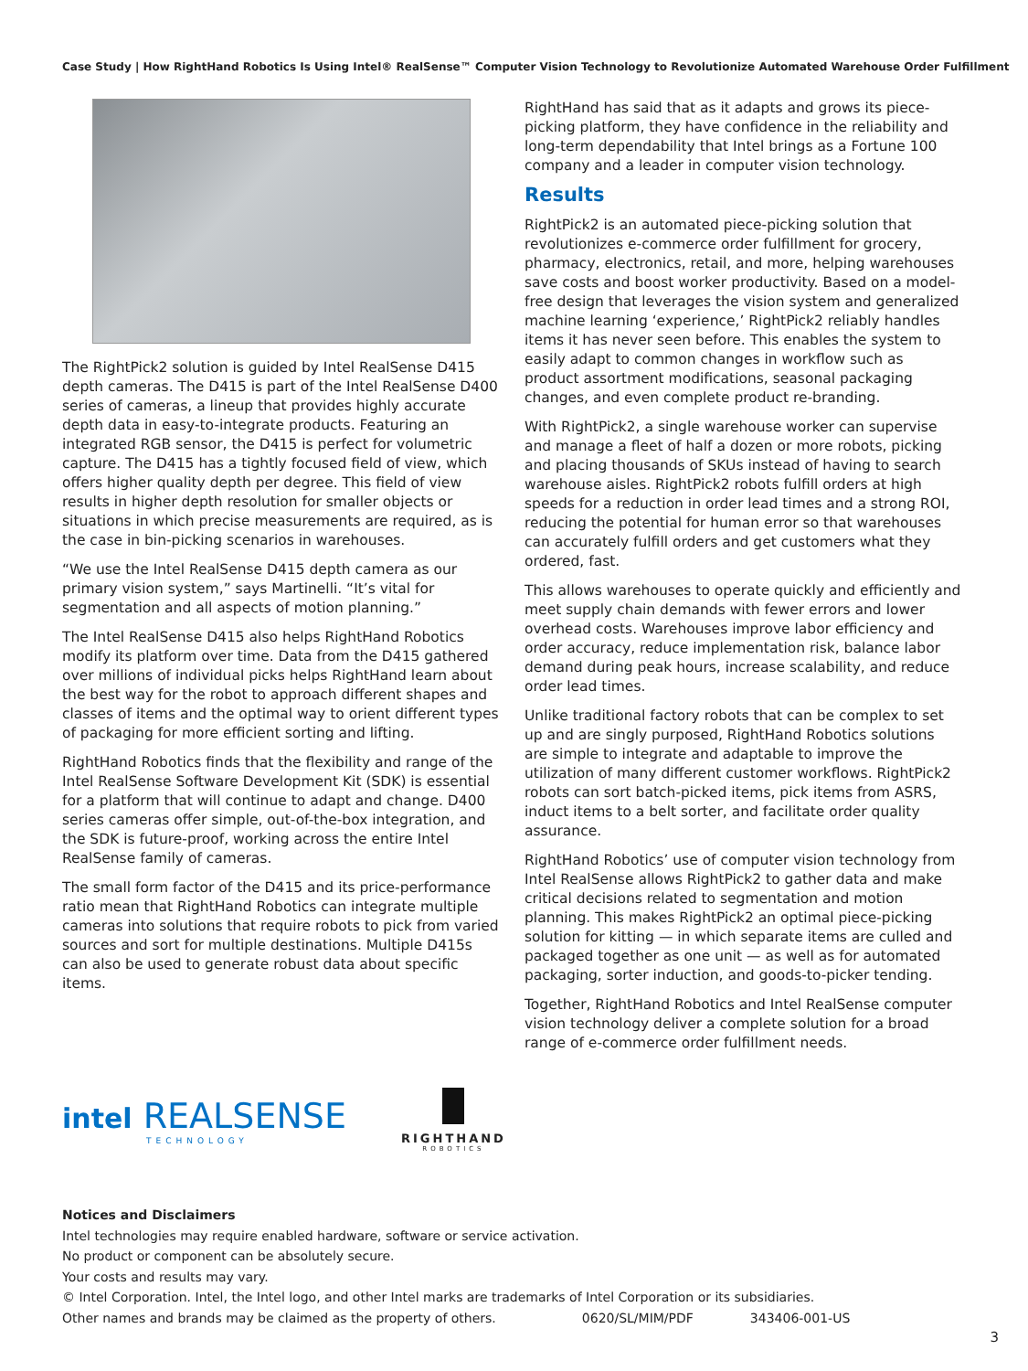Case Study | How RightHand Robotics Is Using Intel® RealSense™ Computer Vision Technology to Revolutionize Automated Warehouse Order Fulfillment
The RightPick2 solution is guided by Intel RealSense D415 depth cameras. The D415 is part of the Intel RealSense D400 series of cameras, a lineup that provides highly accurate depth data in easy-to-integrate products. Featuring an integrated RGB sensor, the D415 is perfect for volumetric capture. The D415 has a tightly focused field of view, which offers higher quality depth per degree. This field of view results in higher depth resolution for smaller objects or situations in which precise measurements are required, as is the case in bin-picking scenarios in warehouses.
“We use the Intel RealSense D415 depth camera as our primary vision system,” says Martinelli. “It’s vital for segmentation and all aspects of motion planning.”
The Intel RealSense D415 also helps RightHand Robotics modify its platform over time. Data from the D415 gathered over millions of individual picks helps RightHand learn about the best way for the robot to approach different shapes and classes of items and the optimal way to orient different types of packaging for more efficient sorting and lifting.
RightHand Robotics finds that the flexibility and range of the Intel RealSense Software Development Kit (SDK) is essential for a platform that will continue to adapt and change. D400 series cameras offer simple, out-of-the-box integration, and the SDK is future-proof, working across the entire Intel RealSense family of cameras.
The small form factor of the D415 and its price-performance ratio mean that RightHand Robotics can integrate multiple cameras into solutions that require robots to pick from varied sources and sort for multiple destinations. Multiple D415s can also be used to generate robust data about specific items.
RightHand has said that as it adapts and grows its piece-picking platform, they have confidence in the reliability and long-term dependability that Intel brings as a Fortune 100 company and a leader in computer vision technology.
Results
RightPick2 is an automated piece-picking solution that revolutionizes e-commerce order fulfillment for grocery, pharmacy, electronics, retail, and more, helping warehouses save costs and boost worker productivity. Based on a model-free design that leverages the vision system and generalized machine learning ‘experience,’ RightPick2 reliably handles items it has never seen before. This enables the system to easily adapt to common changes in workflow such as product assortment modifications, seasonal packaging changes, and even complete product re-branding.
With RightPick2, a single warehouse worker can supervise and manage a fleet of half a dozen or more robots, picking and placing thousands of SKUs instead of having to search warehouse aisles. RightPick2 robots fulfill orders at high speeds for a reduction in order lead times and a strong ROI, reducing the potential for human error so that warehouses can accurately fulfill orders and get customers what they ordered, fast.
This allows warehouses to operate quickly and efficiently and meet supply chain demands with fewer errors and lower overhead costs. Warehouses improve labor efficiency and order accuracy, reduce implementation risk, balance labor demand during peak hours, increase scalability, and reduce order lead times.
Unlike traditional factory robots that can be complex to set up and are singly purposed, RightHand Robotics solutions are simple to integrate and adaptable to improve the utilization of many different customer workflows. RightPick2 robots can sort batch-picked items, pick items from ASRS, induct items to a belt sorter, and facilitate order quality assurance.
RightHand Robotics’ use of computer vision technology from Intel RealSense allows RightPick2 to gather data and make critical decisions related to segmentation and motion planning. This makes RightPick2 an optimal piece-picking solution for kitting — in which separate items are culled and packaged together as one unit — as well as for automated packaging, sorter induction, and goods-to-picker tending.
Together, RightHand Robotics and Intel RealSense computer vision technology deliver a complete solution for a broad range of e-commerce order fulfillment needs.
intel REALSENSE
TECHNOLOGY
RIGHTHAND
ROBOTICS
Notices and Disclaimers
Intel technologies may require enabled hardware, software or service activation.
No product or component can be absolutely secure.
Your costs and results may vary.
© Intel Corporation. Intel, the Intel logo, and other Intel marks are trademarks of Intel Corporation or its subsidiaries.
Other names and brands may be claimed as the property of others. 0620/SL/MIM/PDF 343406-001-US
3